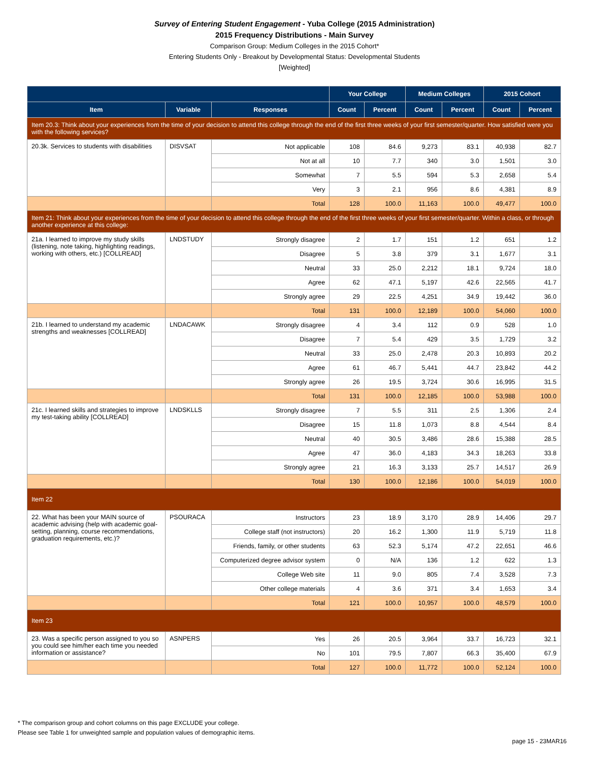Survey of Entering Student Engagement - Yuba College (2015 Administration)
2015 Frequency Distributions - Main Survey
Comparison Group: Medium Colleges in the 2015 Cohort*
Entering Students Only - Breakout by Developmental Status: Developmental Students
[Weighted]
| | | | Your College | | Medium Colleges | | 2015 Cohort | |
| --- | --- | --- | --- | --- | --- | --- | --- | --- |
| Item | Variable | Responses | Count | Percent | Count | Percent | Count | Percent |
| Item 20.3: Think about your experiences from the time of your decision to attend this college through the end of the first three weeks of your first semester/quarter. How satisfied were you with the following services? | | | | | | | | |
| 20.3k. Services to students with disabilities | DISVSAT | Not applicable | 108 | 84.6 | 9,273 | 83.1 | 40,938 | 82.7 |
| | | Not at all | 10 | 7.7 | 340 | 3.0 | 1,501 | 3.0 |
| | | Somewhat | 7 | 5.5 | 594 | 5.3 | 2,658 | 5.4 |
| | | Very | 3 | 2.1 | 956 | 8.6 | 4,381 | 8.9 |
| | | Total | 128 | 100.0 | 11,163 | 100.0 | 49,477 | 100.0 |
| Item 21: Think about your experiences from the time of your decision to attend this college through the end of the first three weeks of your first semester/quarter. Within a class, or through another experience at this college: | | | | | | | | |
| 21a. I learned to improve my study skills (listening, note taking, highlighting readings, working with others, etc.) [COLLREAD] | LNDSTUDY | Strongly disagree | 2 | 1.7 | 151 | 1.2 | 651 | 1.2 |
| | | Disagree | 5 | 3.8 | 379 | 3.1 | 1,677 | 3.1 |
| | | Neutral | 33 | 25.0 | 2,212 | 18.1 | 9,724 | 18.0 |
| | | Agree | 62 | 47.1 | 5,197 | 42.6 | 22,565 | 41.7 |
| | | Strongly agree | 29 | 22.5 | 4,251 | 34.9 | 19,442 | 36.0 |
| | | Total | 131 | 100.0 | 12,189 | 100.0 | 54,060 | 100.0 |
| 21b. I learned to understand my academic strengths and weaknesses [COLLREAD] | LNDACAWK | Strongly disagree | 4 | 3.4 | 112 | 0.9 | 528 | 1.0 |
| | | Disagree | 7 | 5.4 | 429 | 3.5 | 1,729 | 3.2 |
| | | Neutral | 33 | 25.0 | 2,478 | 20.3 | 10,893 | 20.2 |
| | | Agree | 61 | 46.7 | 5,441 | 44.7 | 23,842 | 44.2 |
| | | Strongly agree | 26 | 19.5 | 3,724 | 30.6 | 16,995 | 31.5 |
| | | Total | 131 | 100.0 | 12,185 | 100.0 | 53,988 | 100.0 |
| 21c. I learned skills and strategies to improve my test-taking ability [COLLREAD] | LNDSKLLS | Strongly disagree | 7 | 5.5 | 311 | 2.5 | 1,306 | 2.4 |
| | | Disagree | 15 | 11.8 | 1,073 | 8.8 | 4,544 | 8.4 |
| | | Neutral | 40 | 30.5 | 3,486 | 28.6 | 15,388 | 28.5 |
| | | Agree | 47 | 36.0 | 4,183 | 34.3 | 18,263 | 33.8 |
| | | Strongly agree | 21 | 16.3 | 3,133 | 25.7 | 14,517 | 26.9 |
| | | Total | 130 | 100.0 | 12,186 | 100.0 | 54,019 | 100.0 |
| Item 22 | | | | | | | | |
| 22. What has been your MAIN source of academic advising (help with academic goal-setting, planning, course recommendations, graduation requirements, etc.)? | PSOURACA | Instructors | 23 | 18.9 | 3,170 | 28.9 | 14,406 | 29.7 |
| | | College staff (not instructors) | 20 | 16.2 | 1,300 | 11.9 | 5,719 | 11.8 |
| | | Friends, family, or other students | 63 | 52.3 | 5,174 | 47.2 | 22,651 | 46.6 |
| | | Computerized degree advisor system | 0 | N/A | 136 | 1.2 | 622 | 1.3 |
| | | College Web site | 11 | 9.0 | 805 | 7.4 | 3,528 | 7.3 |
| | | Other college materials | 4 | 3.6 | 371 | 3.4 | 1,653 | 3.4 |
| | | Total | 121 | 100.0 | 10,957 | 100.0 | 48,579 | 100.0 |
| Item 23 | | | | | | | | |
| 23. Was a specific person assigned to you so you could see him/her each time you needed information or assistance? | ASNPERS | Yes | 26 | 20.5 | 3,964 | 33.7 | 16,723 | 32.1 |
| | | No | 101 | 79.5 | 7,807 | 66.3 | 35,400 | 67.9 |
| | | Total | 127 | 100.0 | 11,772 | 100.0 | 52,124 | 100.0 |
* The comparison group and cohort columns on this page EXCLUDE your college.
Please see Table 1 for unweighted sample and population values of demographic items.
page 15 - 23MAR16